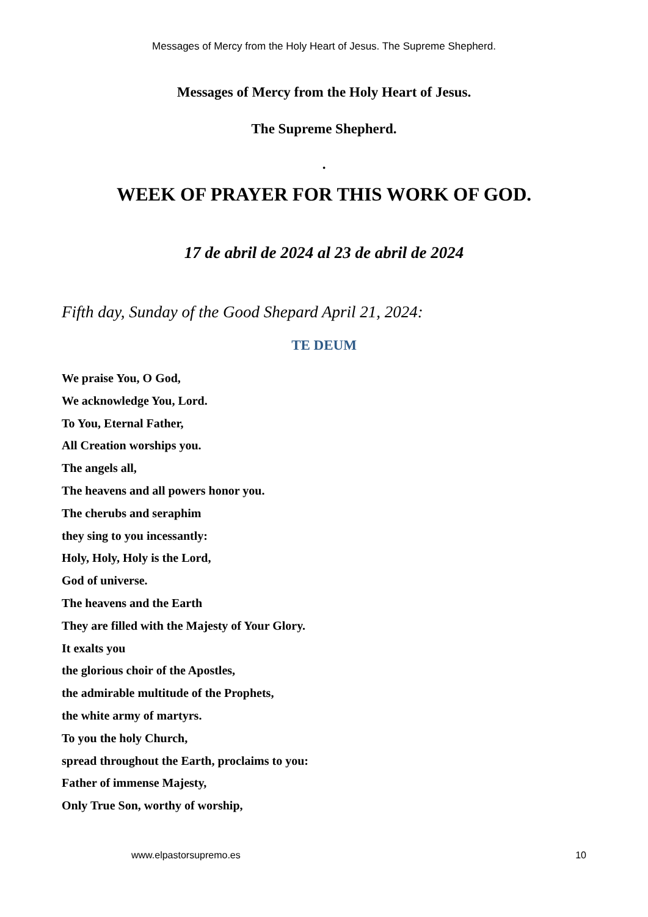Messages of Mercy from the Holy Heart of Jesus. The Supreme Shepherd.
Messages of Mercy from the Holy Heart of Jesus.
The Supreme Shepherd.
.
WEEK OF PRAYER FOR THIS WORK OF GOD.
17 de abril de 2024 al 23 de abril de 2024
Fifth day, Sunday of the Good Shepard April 21, 2024:
TE DEUM
We praise You, O God,
We acknowledge You, Lord.
To You, Eternal Father,
All Creation worships you.
The angels all,
The heavens and all powers honor you.
The cherubs and seraphim
they sing to you incessantly:
Holy, Holy, Holy is the Lord,
God of universe.
The heavens and the Earth
They are filled with the Majesty of Your Glory.
It exalts you
the glorious choir of the Apostles,
the admirable multitude of the Prophets,
the white army of martyrs.
To you the holy Church,
spread throughout the Earth, proclaims to you:
Father of immense Majesty,
Only True Son, worthy of worship,
www.elpastorsupremo.es 10